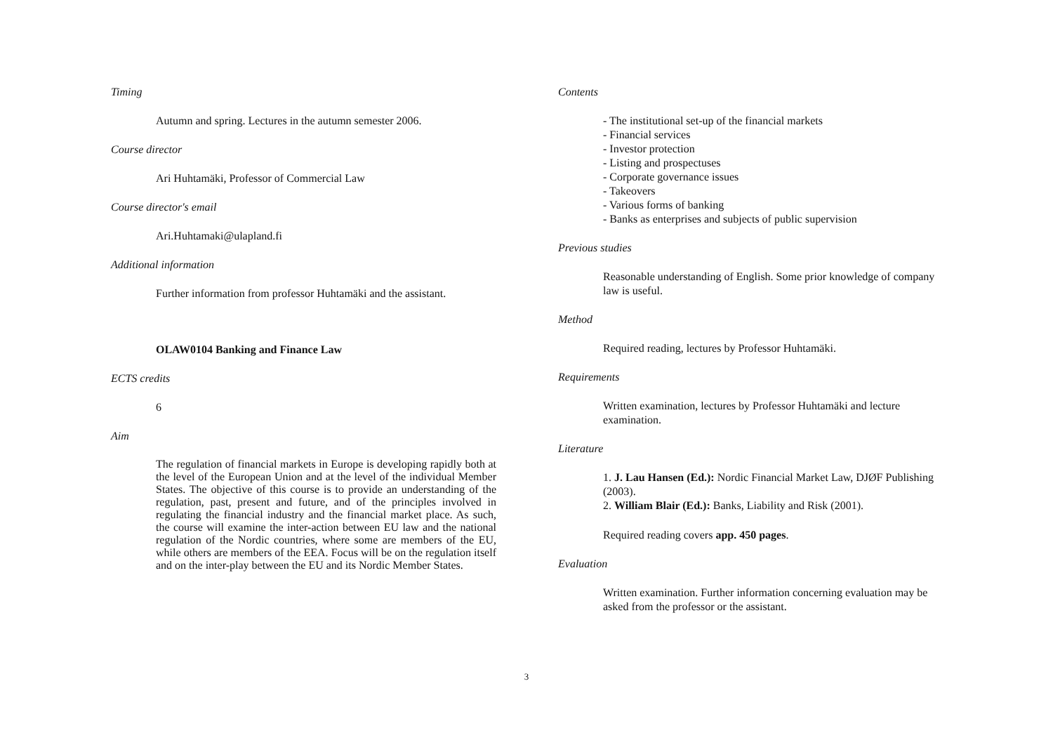Timing
Autumn and spring. Lectures in the autumn semester 2006.
Course director
Ari Huhtamäki, Professor of Commercial Law
Course director's email
Ari.Huhtamaki@ulapland.fi
Additional information
Further information from professor Huhtamäki and the assistant.
OLAW0104 Banking and Finance Law
ECTS credits
6
Aim
The regulation of financial markets in Europe is developing rapidly both at the level of the European Union and at the level of the individual Member States. The objective of this course is to provide an understanding of the regulation, past, present and future, and of the principles involved in regulating the financial industry and the financial market place. As such, the course will examine the inter-action between EU law and the national regulation of the Nordic countries, where some are members of the EU, while others are members of the EEA. Focus will be on the regulation itself and on the inter-play between the EU and its Nordic Member States.
Contents
- The institutional set-up of the financial markets
- Financial services
- Investor protection
- Listing and prospectuses
- Corporate governance issues
- Takeovers
- Various forms of banking
- Banks as enterprises and subjects of public supervision
Previous studies
Reasonable understanding of English. Some prior knowledge of company law is useful.
Method
Required reading, lectures by Professor Huhtamäki.
Requirements
Written examination, lectures by Professor Huhtamäki and lecture examination.
Literature
1. J. Lau Hansen (Ed.): Nordic Financial Market Law, DJØF Publishing (2003).
2. William Blair (Ed.): Banks, Liability and Risk (2001).
Required reading covers app. 450 pages.
Evaluation
Written examination. Further information concerning evaluation may be asked from the professor or the assistant.
3